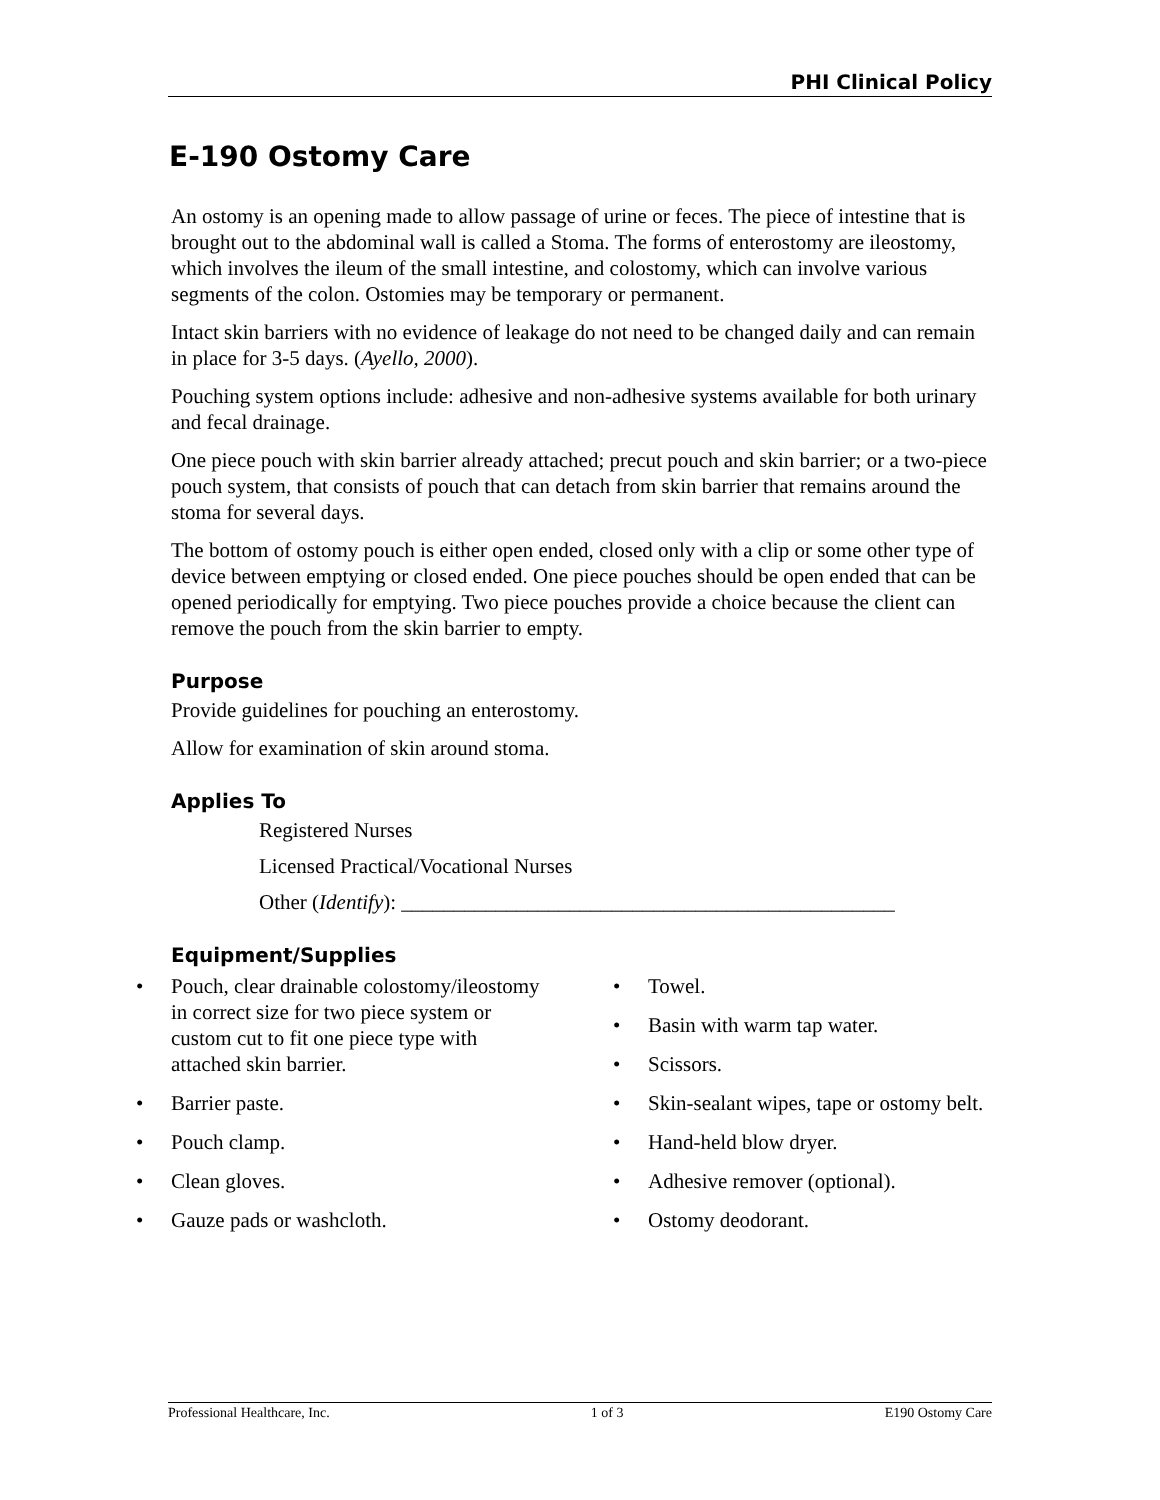PHI Clinical Policy
E-190 Ostomy Care
An ostomy is an opening made to allow passage of urine or feces. The piece of intestine that is brought out to the abdominal wall is called a Stoma. The forms of enterostomy are ileostomy, which involves the ileum of the small intestine, and colostomy, which can involve various segments of the colon. Ostomies may be temporary or permanent.
Intact skin barriers with no evidence of leakage do not need to be changed daily and can remain in place for 3-5 days. (Ayello, 2000).
Pouching system options include: adhesive and non-adhesive systems available for both urinary and fecal drainage.
One piece pouch with skin barrier already attached; precut pouch and skin barrier; or a two-piece pouch system, that consists of pouch that can detach from skin barrier that remains around the stoma for several days.
The bottom of ostomy pouch is either open ended, closed only with a clip or some other type of device between emptying or closed ended. One piece pouches should be open ended that can be opened periodically for emptying. Two piece pouches provide a choice because the client can remove the pouch from the skin barrier to empty.
Purpose
Provide guidelines for pouching an enterostomy.
Allow for examination of skin around stoma.
Applies To
Registered Nurses
Licensed Practical/Vocational Nurses
Other (Identify): _______________________________________________
Equipment/Supplies
• Pouch, clear drainable colostomy/ileostomy in correct size for two piece system or custom cut to fit one piece type with attached skin barrier.
• Barrier paste.
• Pouch clamp.
• Clean gloves.
• Gauze pads or washcloth.
• Towel.
• Basin with warm tap water.
• Scissors.
• Skin-sealant wipes, tape or ostomy belt.
• Hand-held blow dryer.
• Adhesive remover (optional).
• Ostomy deodorant.
Professional Healthcare, Inc. 1 of 3 E190 Ostomy Care